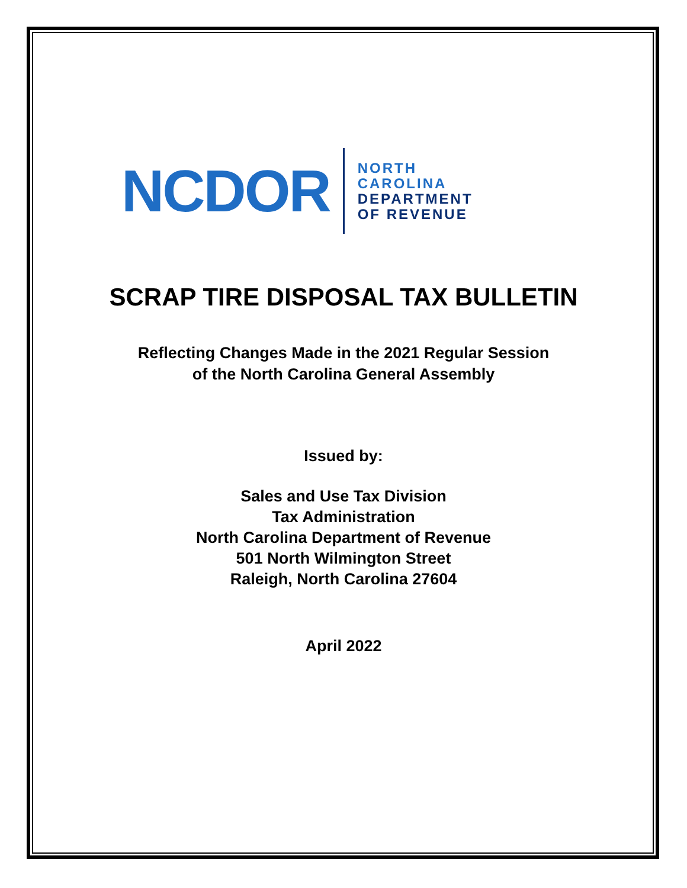NCDOR
NORTH
CAROLINA
DEPARTMENT
OF REVENUE
SCRAP TIRE DISPOSAL TAX BULLETIN
Reflecting Changes Made in the 2021 Regular Session
of the North Carolina General Assembly
Issued by:
Sales and Use Tax Division
Tax Administration
North Carolina Department of Revenue
501 North Wilmington Street
Raleigh, North Carolina 27604
April 2022